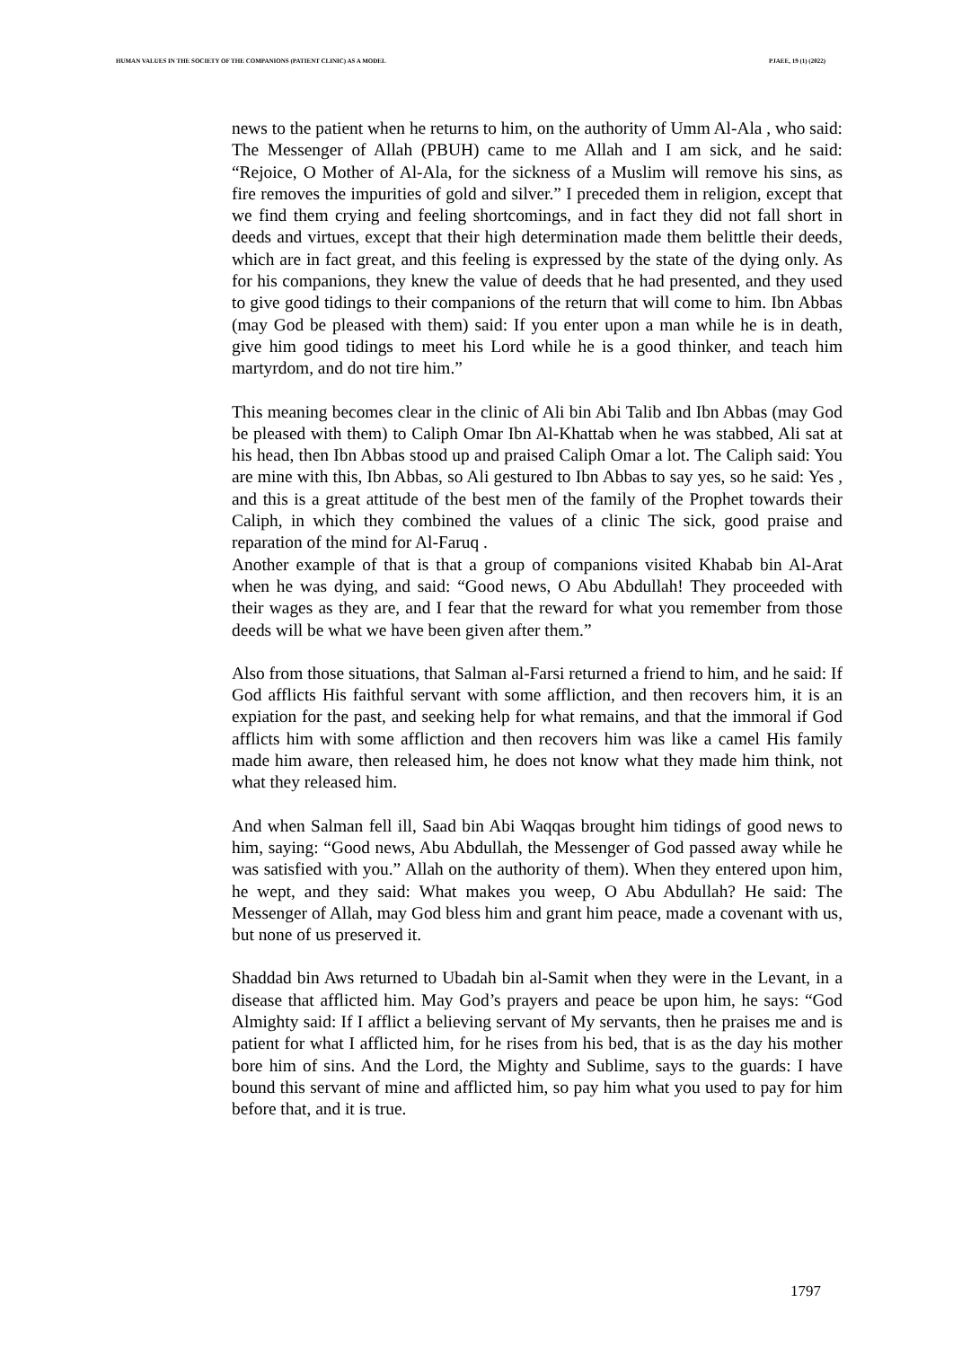HUMAN VALUES IN THE SOCIETY OF THE COMPANIONS (PATIENT CLINIC) AS A MODEL PJAEE, 19 (1) (2022)
news to the patient when he returns to him, on the authority of Umm Al-Ala , who said: The Messenger of Allah (PBUH) came to me Allah and I am sick, and he said: “Rejoice, O Mother of Al-Ala, for the sickness of a Muslim will remove his sins, as fire removes the impurities of gold and silver.” I preceded them in religion, except that we find them crying and feeling shortcomings, and in fact they did not fall short in deeds and virtues, except that their high determination made them belittle their deeds, which are in fact great, and this feeling is expressed by the state of the dying only. As for his companions, they knew the value of deeds that he had presented, and they used to give good tidings to their companions of the return that will come to him. Ibn Abbas (may God be pleased with them) said: If you enter upon a man while he is in death, give him good tidings to meet his Lord while he is a good thinker, and teach him martyrdom, and do not tire him.”
This meaning becomes clear in the clinic of Ali bin Abi Talib and Ibn Abbas (may God be pleased with them) to Caliph Omar Ibn Al-Khattab when he was stabbed, Ali sat at his head, then Ibn Abbas stood up and praised Caliph Omar a lot. The Caliph said: You are mine with this, Ibn Abbas, so Ali gestured to Ibn Abbas to say yes, so he said: Yes , and this is a great attitude of the best men of the family of the Prophet towards their Caliph, in which they combined the values of a clinic The sick, good praise and reparation of the mind for Al-Faruq .
Another example of that is that a group of companions visited Khabab bin Al-Arat when he was dying, and said: “Good news, O Abu Abdullah! They proceeded with their wages as they are, and I fear that the reward for what you remember from those deeds will be what we have been given after them.”
Also from those situations, that Salman al-Farsi returned a friend to him, and he said: If God afflicts His faithful servant with some affliction, and then recovers him, it is an expiation for the past, and seeking help for what remains, and that the immoral if God afflicts him with some affliction and then recovers him was like a camel His family made him aware, then released him, he does not know what they made him think, not what they released him.
And when Salman fell ill, Saad bin Abi Waqqas brought him tidings of good news to him, saying: “Good news, Abu Abdullah, the Messenger of God passed away while he was satisfied with you.” Allah on the authority of them). When they entered upon him, he wept, and they said: What makes you weep, O Abu Abdullah? He said: The Messenger of Allah, may God bless him and grant him peace, made a covenant with us, but none of us preserved it.
Shaddad bin Aws returned to Ubadah bin al-Samit when they were in the Levant, in a disease that afflicted him. May God’s prayers and peace be upon him, he says: “God Almighty said: If I afflict a believing servant of My servants, then he praises me and is patient for what I afflicted him, for he rises from his bed, that is as the day his mother bore him of sins. And the Lord, the Mighty and Sublime, says to the guards: I have bound this servant of mine and afflicted him, so pay him what you used to pay for him before that, and it is true.
1797